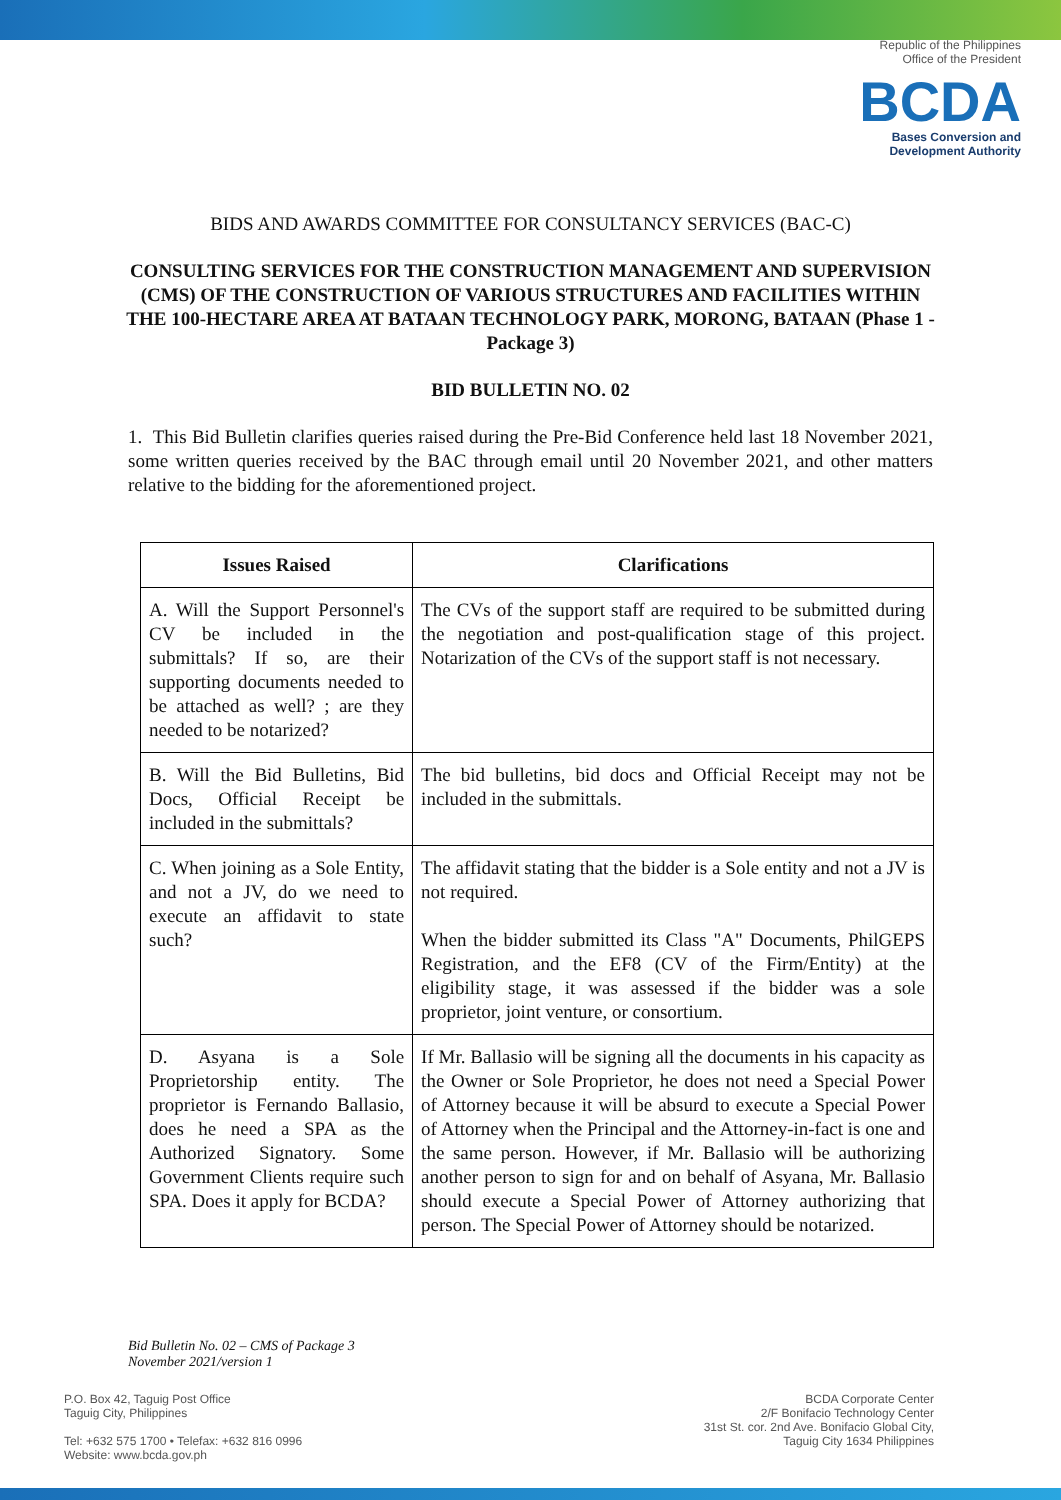Republic of the Philippines
Office of the President
BCDA
Bases Conversion and
Development Authority
BIDS AND AWARDS COMMITTEE FOR CONSULTANCY SERVICES (BAC-C)
CONSULTING SERVICES FOR THE CONSTRUCTION MANAGEMENT AND SUPERVISION (CMS) OF THE CONSTRUCTION OF VARIOUS STRUCTURES AND FACILITIES WITHIN THE 100-HECTARE AREA AT BATAAN TECHNOLOGY PARK, MORONG, BATAAN (Phase 1 - Package 3)
BID BULLETIN NO. 02
1. This Bid Bulletin clarifies queries raised during the Pre-Bid Conference held last 18 November 2021, some written queries received by the BAC through email until 20 November 2021, and other matters relative to the bidding for the aforementioned project.
| Issues Raised | Clarifications |
| --- | --- |
| A. Will the Support Personnel's CV be included in the submittals? If so, are their supporting documents needed to be attached as well? ; are they needed to be notarized? | The CVs of the support staff are required to be submitted during the negotiation and post-qualification stage of this project. Notarization of the CVs of the support staff is not necessary. |
| B. Will the Bid Bulletins, Bid Docs, Official Receipt be included in the submittals? | The bid bulletins, bid docs and Official Receipt may not be included in the submittals. |
| C. When joining as a Sole Entity, and not a JV, do we need to execute an affidavit to state such? | The affidavit stating that the bidder is a Sole entity and not a JV is not required. When the bidder submitted its Class "A" Documents, PhilGEPS Registration, and the EF8 (CV of the Firm/Entity) at the eligibility stage, it was assessed if the bidder was a sole proprietor, joint venture, or consortium. |
| D. Asyana is a Sole Proprietorship entity. The proprietor is Fernando Ballasio, does he need a SPA as the Authorized Signatory. Some Government Clients require such SPA. Does it apply for BCDA? | If Mr. Ballasio will be signing all the documents in his capacity as the Owner or Sole Proprietor, he does not need a Special Power of Attorney because it will be absurd to execute a Special Power of Attorney when the Principal and the Attorney-in-fact is one and the same person. However, if Mr. Ballasio will be authorizing another person to sign for and on behalf of Asyana, Mr. Ballasio should execute a Special Power of Attorney authorizing that person. The Special Power of Attorney should be notarized. |
Bid Bulletin No. 02 – CMS of Package 3
November 2021/version 1
P.O. Box 42, Taguig Post Office
Taguig City, Philippines
Tel: +632 575 1700 • Telefax: +632 816 0996
Website: www.bcda.gov.ph
BCDA Corporate Center
2/F Bonifacio Technology Center
31st St. cor. 2nd Ave. Bonifacio Global City,
Taguig City 1634 Philippines